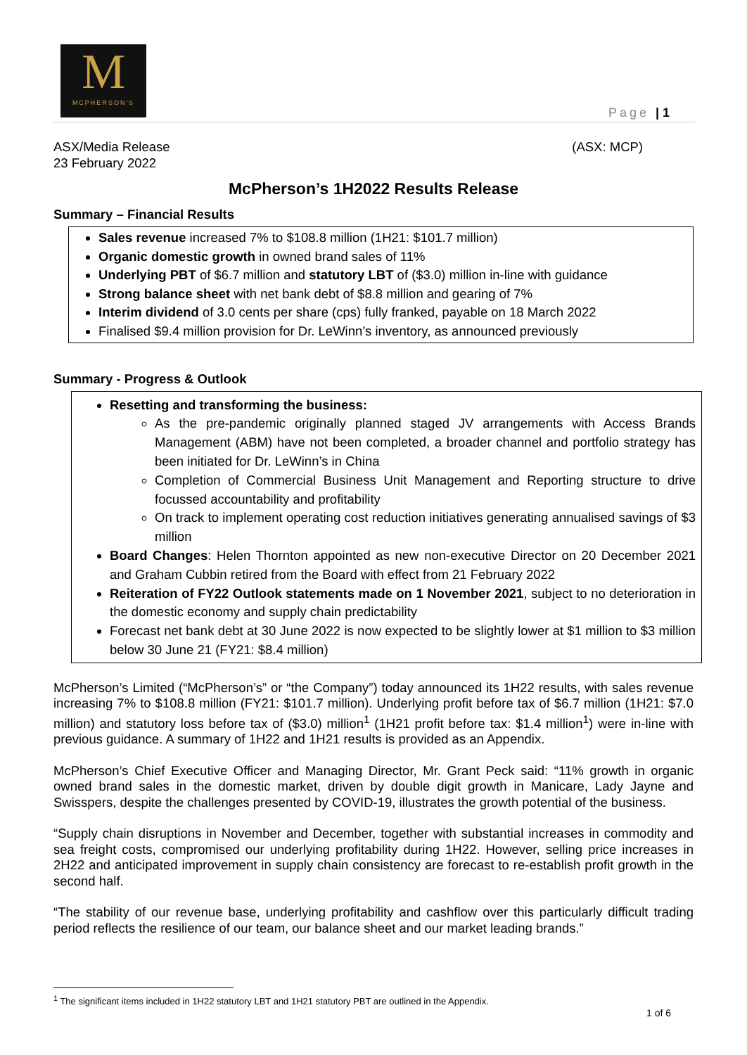M
MCPHERSON'S
Page | 1
ASX/Media Release
23 February 2022
(ASX: MCP)
McPherson’s 1H2022 Results Release
Summary – Financial Results
Sales revenue increased 7% to $108.8 million (1H21: $101.7 million)
Organic domestic growth in owned brand sales of 11%
Underlying PBT of $6.7 million and statutory LBT of ($3.0) million in-line with guidance
Strong balance sheet with net bank debt of $8.8 million and gearing of 7%
Interim dividend of 3.0 cents per share (cps) fully franked, payable on 18 March 2022
Finalised $9.4 million provision for Dr. LeWinn’s inventory, as announced previously
Summary - Progress & Outlook
Resetting and transforming the business:
As the pre-pandemic originally planned staged JV arrangements with Access Brands Management (ABM) have not been completed, a broader channel and portfolio strategy has been initiated for Dr. LeWinn’s in China
Completion of Commercial Business Unit Management and Reporting structure to drive focussed accountability and profitability
On track to implement operating cost reduction initiatives generating annualised savings of $3 million
Board Changes: Helen Thornton appointed as new non-executive Director on 20 December 2021 and Graham Cubbin retired from the Board with effect from 21 February 2022
Reiteration of FY22 Outlook statements made on 1 November 2021, subject to no deterioration in the domestic economy and supply chain predictability
Forecast net bank debt at 30 June 2022 is now expected to be slightly lower at $1 million to $3 million below 30 June 21 (FY21: $8.4 million)
McPherson’s Limited (“McPherson’s” or “the Company”) today announced its 1H22 results, with sales revenue increasing 7% to $108.8 million (FY21: $101.7 million). Underlying profit before tax of $6.7 million (1H21: $7.0 million) and statutory loss before tax of ($3.0) million<sup>1</sup> (1H21 profit before tax: $1.4 million<sup>1</sup>) were in-line with previous guidance. A summary of 1H22 and 1H21 results is provided as an Appendix.
McPherson’s Chief Executive Officer and Managing Director, Mr. Grant Peck said: “11% growth in organic owned brand sales in the domestic market, driven by double digit growth in Manicare, Lady Jayne and Swisspers, despite the challenges presented by COVID-19, illustrates the growth potential of the business.
“Supply chain disruptions in November and December, together with substantial increases in commodity and sea freight costs, compromised our underlying profitability during 1H22. However, selling price increases in 2H22 and anticipated improvement in supply chain consistency are forecast to re-establish profit growth in the second half.
“The stability of our revenue base, underlying profitability and cashflow over this particularly difficult trading period reflects the resilience of our team, our balance sheet and our market leading brands.”
<sup>1</sup> The significant items included in 1H22 statutory LBT and 1H21 statutory PBT are outlined in the Appendix.
1 of 6